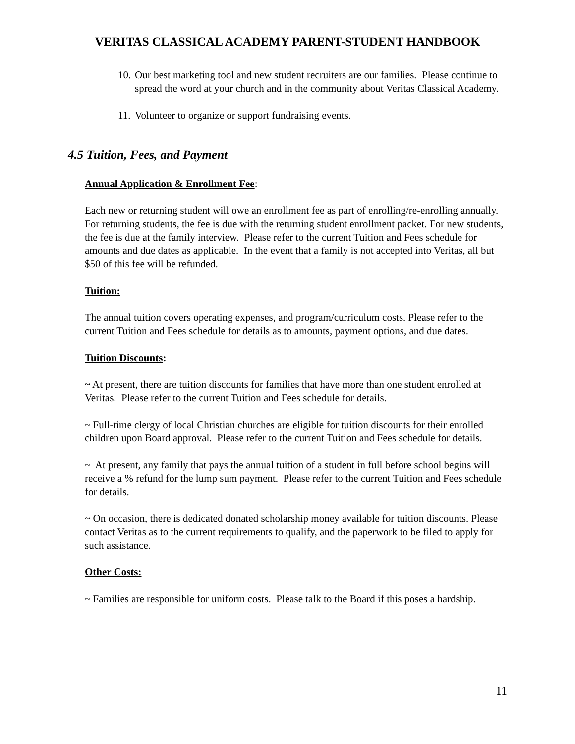VERITAS CLASSICAL ACADEMY PARENT-STUDENT HANDBOOK
10. Our best marketing tool and new student recruiters are our families. Please continue to spread the word at your church and in the community about Veritas Classical Academy.
11. Volunteer to organize or support fundraising events.
4.5 Tuition, Fees, and Payment
Annual Application & Enrollment Fee:
Each new or returning student will owe an enrollment fee as part of enrolling/re-enrolling annually. For returning students, the fee is due with the returning student enrollment packet. For new students, the fee is due at the family interview. Please refer to the current Tuition and Fees schedule for amounts and due dates as applicable. In the event that a family is not accepted into Veritas, all but $50 of this fee will be refunded.
Tuition:
The annual tuition covers operating expenses, and program/curriculum costs. Please refer to the current Tuition and Fees schedule for details as to amounts, payment options, and due dates.
Tuition Discounts:
~ At present, there are tuition discounts for families that have more than one student enrolled at Veritas. Please refer to the current Tuition and Fees schedule for details.
~ Full-time clergy of local Christian churches are eligible for tuition discounts for their enrolled children upon Board approval. Please refer to the current Tuition and Fees schedule for details.
~ At present, any family that pays the annual tuition of a student in full before school begins will receive a % refund for the lump sum payment. Please refer to the current Tuition and Fees schedule for details.
~ On occasion, there is dedicated donated scholarship money available for tuition discounts. Please contact Veritas as to the current requirements to qualify, and the paperwork to be filed to apply for such assistance.
Other Costs:
~ Families are responsible for uniform costs. Please talk to the Board if this poses a hardship.
11